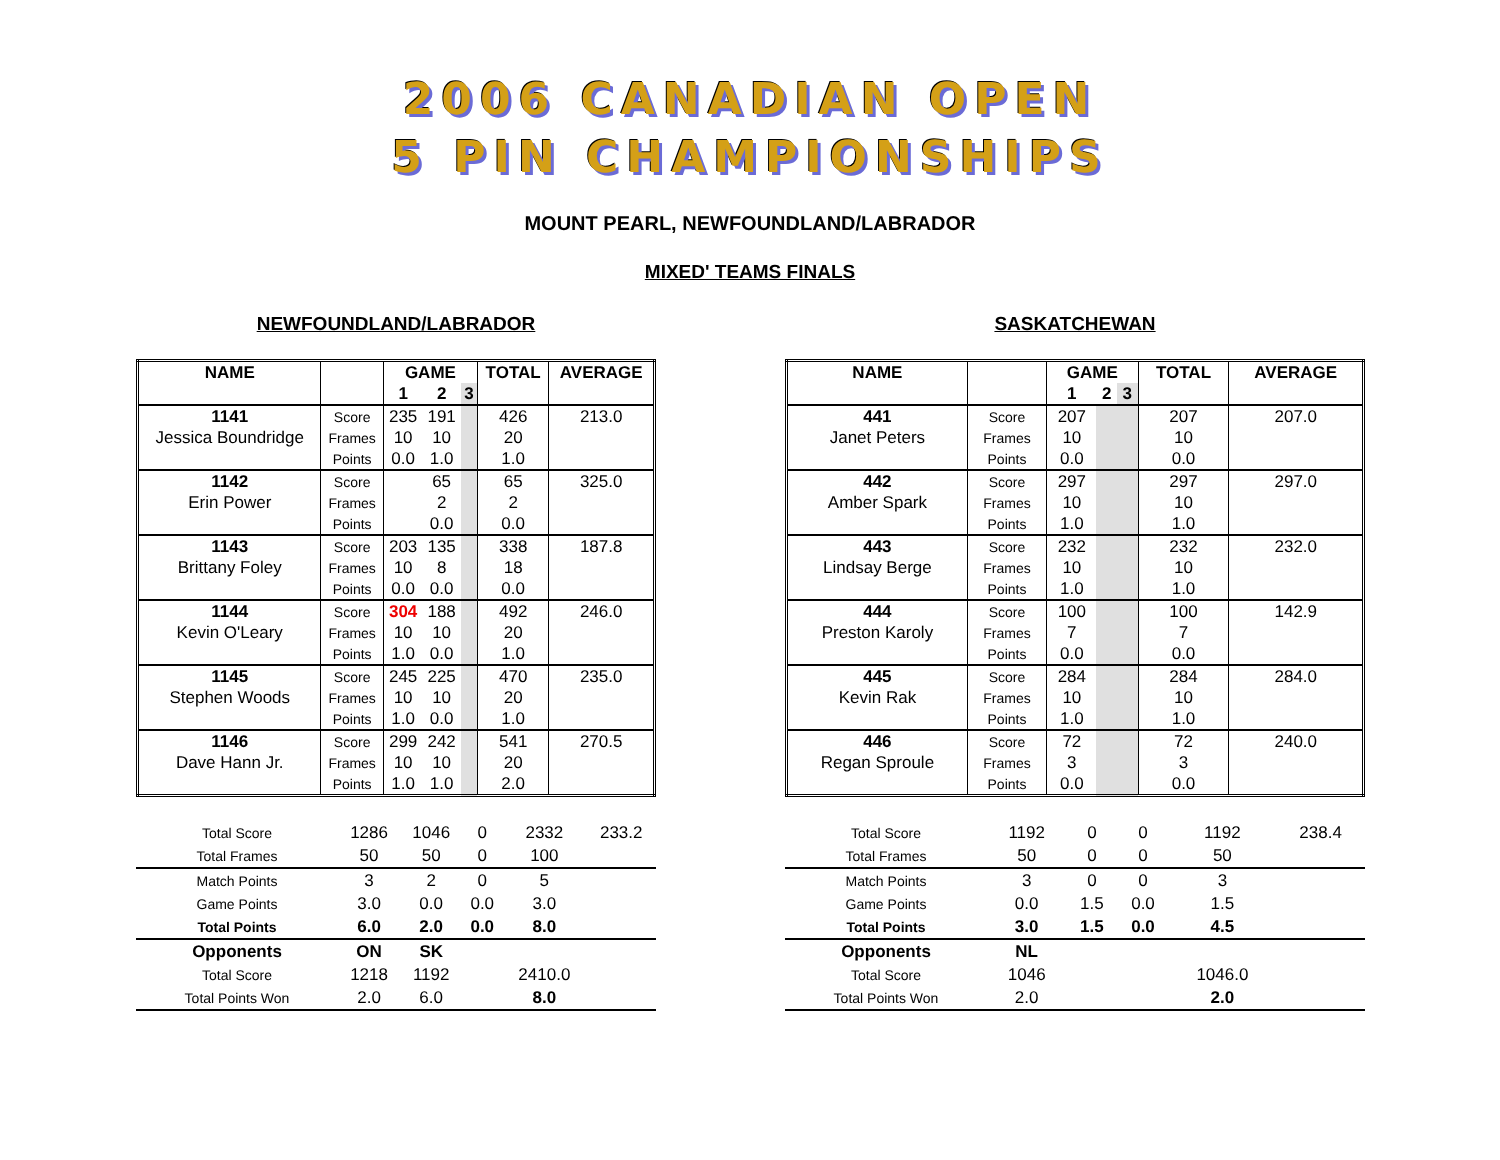2006 CANADIAN OPEN
5 PIN CHAMPIONSHIPS
MOUNT PEARL, NEWFOUNDLAND/LABRADOR
MIXED' TEAMS FINALS
NEWFOUNDLAND/LABRADOR
| NAME | | GAME | | | TOTAL | AVERAGE |
| --- | --- | --- | --- | --- | --- | --- |
| | | 1 | 2 | 3 | | |
| 1141 | Score | 235 | 191 | | 426 | 213.0 |
| Jessica Boundridge | Frames | 10 | 10 | | 20 | |
| | Points | 0.0 | 1.0 | | 1.0 | |
| 1142 | Score | | 65 | | 65 | 325.0 |
| Erin Power | Frames | | 2 | | 2 | |
| | Points | | 0.0 | | 0.0 | |
| 1143 | Score | 203 | 135 | | 338 | 187.8 |
| Brittany Foley | Frames | 10 | 8 | | 18 | |
| | Points | 0.0 | 0.0 | | 0.0 | |
| 1144 | Score | 304 | 188 | | 492 | 246.0 |
| Kevin O'Leary | Frames | 10 | 10 | | 20 | |
| | Points | 1.0 | 0.0 | | 1.0 | |
| 1145 | Score | 245 | 225 | | 470 | 235.0 |
| Stephen Woods | Frames | 10 | 10 | | 20 | |
| | Points | 1.0 | 0.0 | | 1.0 | |
| 1146 | Score | 299 | 242 | | 541 | 270.5 |
| Dave Hann Jr. | Frames | 10 | 10 | | 20 | |
| | Points | 1.0 | 1.0 | | 2.0 | |
| Total Score | 1286 | 1046 | 0 | 2332 | 233.2 |
| Total Frames | 50 | 50 | 0 | 100 | |
| Match Points | 3 | 2 | 0 | 5 | |
| Game Points | 3.0 | 0.0 | 0.0 | 3.0 | |
| Total Points | 6.0 | 2.0 | 0.0 | 8.0 | |
| Opponents | ON | SK | | | |
| Total Score | 1218 | 1192 | | 2410.0 | |
| Total Points Won | 2.0 | 6.0 | | 8.0 | |
SASKATCHEWAN
| NAME | | GAME | | | TOTAL | AVERAGE |
| --- | --- | --- | --- | --- | --- | --- |
| | | 1 | 2 | 3 | | |
| 441 | Score | 207 | | | 207 | 207.0 |
| Janet Peters | Frames | 10 | | | 10 | |
| | Points | 0.0 | | | 0.0 | |
| 442 | Score | 297 | | | 297 | 297.0 |
| Amber Spark | Frames | 10 | | | 10 | |
| | Points | 1.0 | | | 1.0 | |
| 443 | Score | 232 | | | 232 | 232.0 |
| Lindsay Berge | Frames | 10 | | | 10 | |
| | Points | 1.0 | | | 1.0 | |
| 444 | Score | 100 | | | 100 | 142.9 |
| Preston Karoly | Frames | 7 | | | 7 | |
| | Points | 0.0 | | | 0.0 | |
| 445 | Score | 284 | | | 284 | 284.0 |
| Kevin Rak | Frames | 10 | | | 10 | |
| | Points | 1.0 | | | 1.0 | |
| 446 | Score | 72 | | | 72 | 240.0 |
| Regan Sproule | Frames | 3 | | | 3 | |
| | Points | 0.0 | | | 0.0 | |
| Total Score | 1192 | 0 | 0 | 1192 | 238.4 |
| Total Frames | 50 | 0 | 0 | 50 | |
| Match Points | 3 | 0 | 0 | 3 | |
| Game Points | 0.0 | 1.5 | 0.0 | 1.5 | |
| Total Points | 3.0 | 1.5 | 0.0 | 4.5 | |
| Opponents | NL | | | | |
| Total Score | 1046 | | | 1046.0 | |
| Total Points Won | 2.0 | | | 2.0 | |